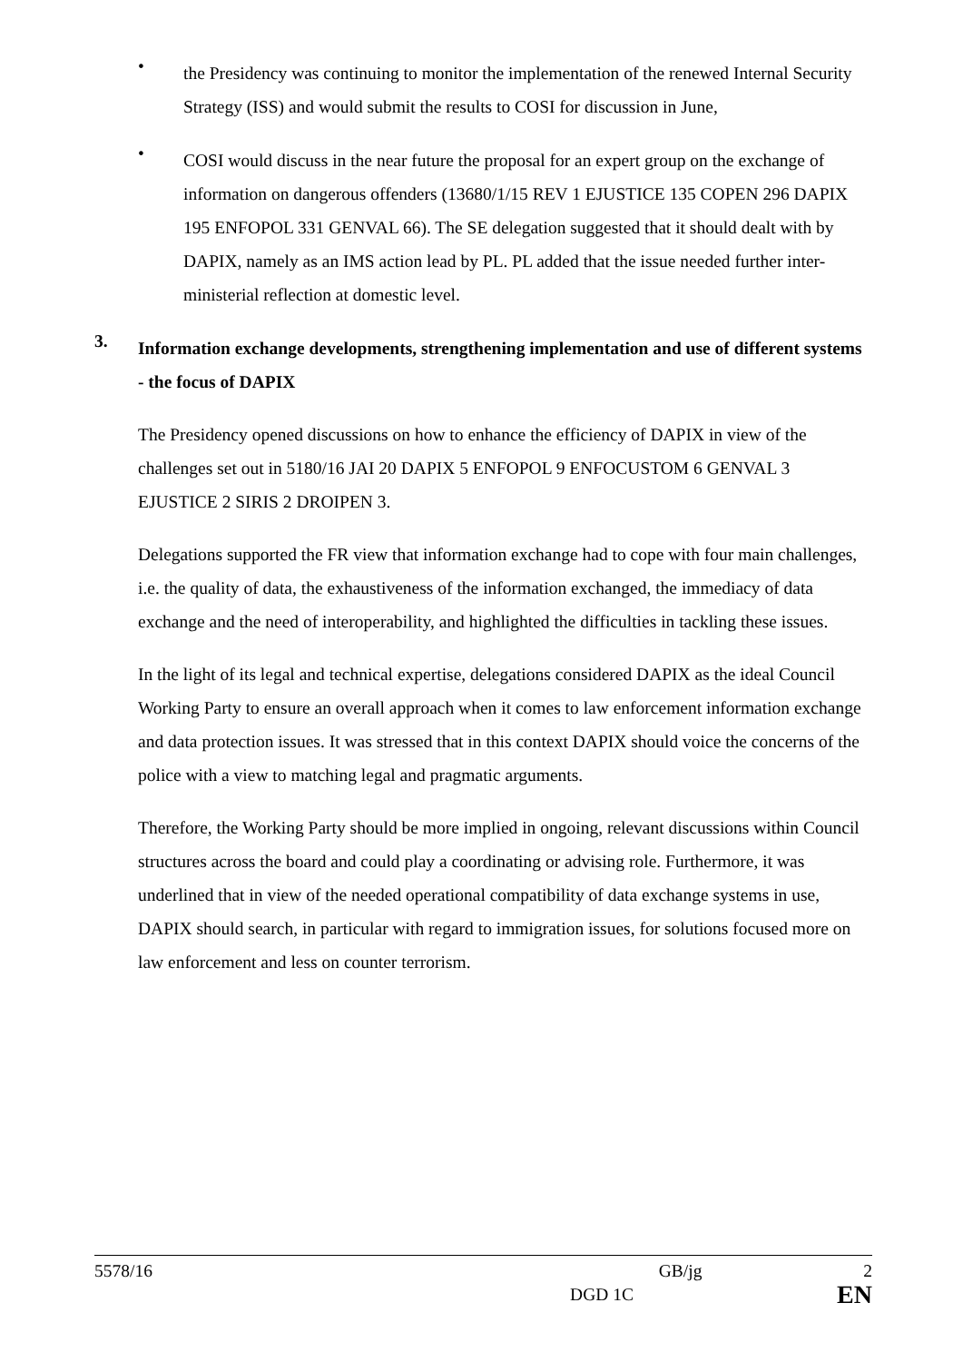•
the Presidency was continuing to monitor the implementation of the renewed Internal Security Strategy (ISS) and would submit the results to COSI for discussion in June,
•
COSI would discuss in the near future the proposal for an expert group on the exchange of information on dangerous offenders (13680/1/15 REV 1 EJUSTICE 135 COPEN 296 DAPIX 195 ENFOPOL 331 GENVAL 66). The SE delegation suggested that it should dealt with by DAPIX, namely as an IMS action lead by PL. PL added that the issue needed further inter-ministerial reflection at domestic level.
3.
Information exchange developments, strengthening implementation and use of different systems - the focus of DAPIX
The Presidency opened discussions on how to enhance the efficiency of DAPIX in view of the challenges set out in 5180/16 JAI 20 DAPIX 5 ENFOPOL 9 ENFOCUSTOM 6 GENVAL 3 EJUSTICE 2 SIRIS 2 DROIPEN 3.
Delegations supported the FR view that information exchange had to cope with four main challenges, i.e. the quality of data, the exhaustiveness of the information exchanged, the immediacy of data exchange and the need of interoperability, and highlighted the difficulties in tackling these issues.
In the light of its legal and technical expertise, delegations considered DAPIX as the ideal Council Working Party to ensure an overall approach when it comes to law enforcement information exchange and data protection issues. It was stressed that in this context DAPIX should voice the concerns of the police with a view to matching legal and pragmatic arguments.
Therefore, the Working Party should be more implied in ongoing, relevant discussions within Council structures across the board and could play a coordinating or advising role. Furthermore, it was underlined that in view of the needed operational compatibility of data exchange systems in use, DAPIX should search, in particular with regard to immigration issues, for solutions focused more on law enforcement and less on counter terrorism.
5578/16 GB/jg 2
DGD 1C EN